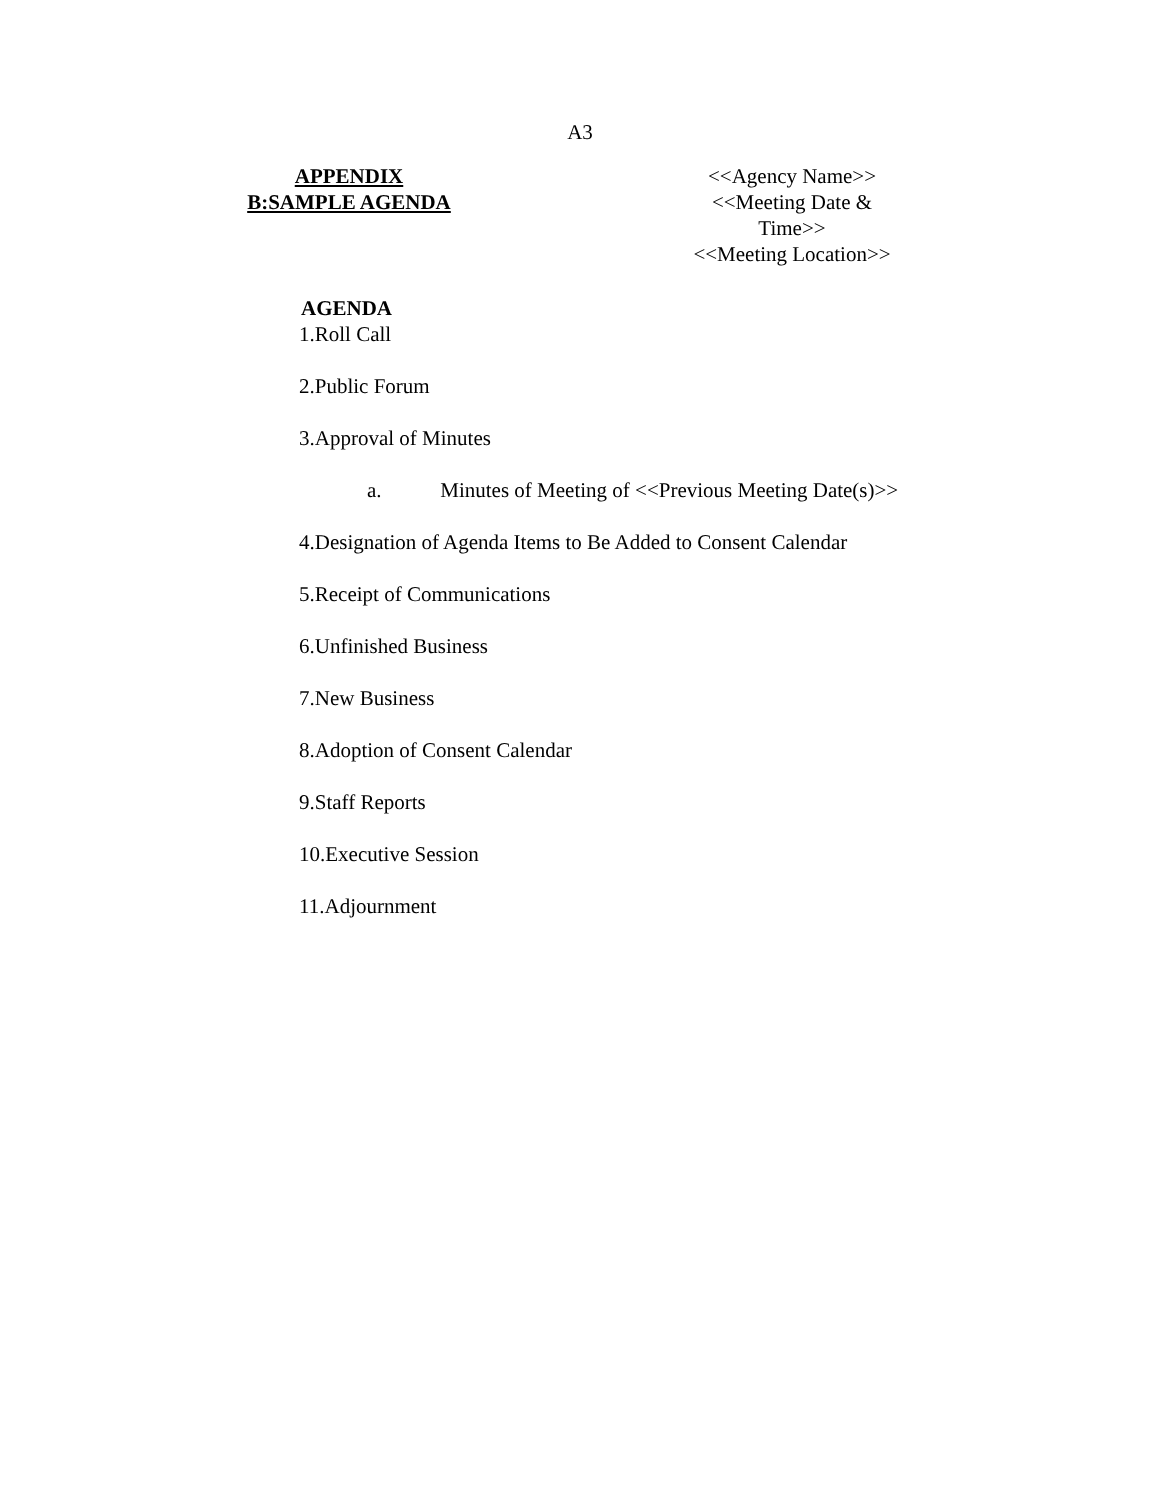A3
APPENDIX
B:SAMPLE AGENDA
<<Agency Name>>
<<Meeting Date &
Time>>
<<Meeting Location>>
AGENDA
1.Roll Call
2.Public Forum
3.Approval of Minutes
a. Minutes of Meeting of <<Previous Meeting Date(s)>>
4.Designation of Agenda Items to Be Added to Consent Calendar
5.Receipt of Communications
6.Unfinished Business
7.New Business
8.Adoption of Consent Calendar
9.Staff Reports
10.Executive Session
11.Adjournment